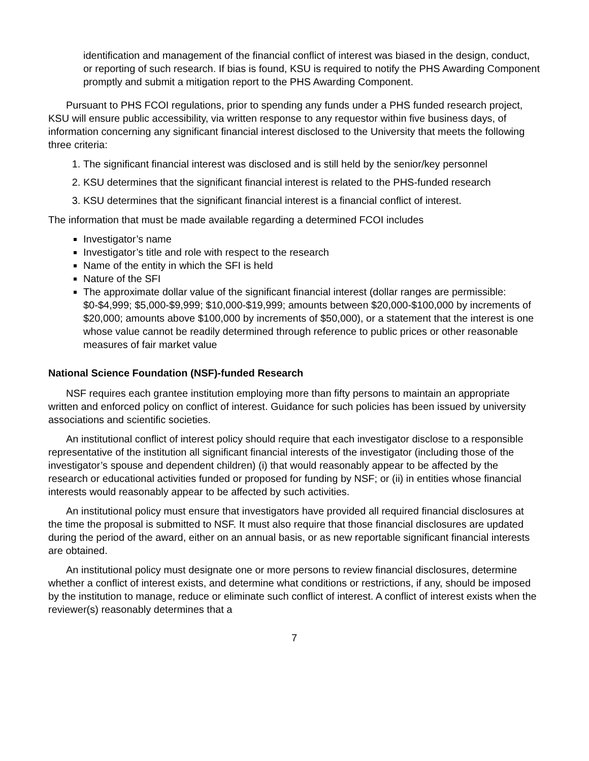identification and management of the financial conflict of interest was biased in the design, conduct, or reporting of such research. If bias is found, KSU is required to notify the PHS Awarding Component promptly and submit a mitigation report to the PHS Awarding Component.
Pursuant to PHS FCOI regulations, prior to spending any funds under a PHS funded research project, KSU will ensure public accessibility, via written response to any requestor within five business days, of information concerning any significant financial interest disclosed to the University that meets the following three criteria:
1. The significant financial interest was disclosed and is still held by the senior/key personnel
2. KSU determines that the significant financial interest is related to the PHS-funded research
3. KSU determines that the significant financial interest is a financial conflict of interest.
The information that must be made available regarding a determined FCOI includes
Investigator’s name
Investigator’s title and role with respect to the research
Name of the entity in which the SFI is held
Nature of the SFI
The approximate dollar value of the significant financial interest (dollar ranges are permissible: $0-$4,999; $5,000-$9,999; $10,000-$19,999; amounts between $20,000-$100,000 by increments of $20,000; amounts above $100,000 by increments of $50,000), or a statement that the interest is one whose value cannot be readily determined through reference to public prices or other reasonable measures of fair market value
National Science Foundation (NSF)-funded Research
NSF requires each grantee institution employing more than fifty persons to maintain an appropriate written and enforced policy on conflict of interest. Guidance for such policies has been issued by university associations and scientific societies.
An institutional conflict of interest policy should require that each investigator disclose to a responsible representative of the institution all significant financial interests of the investigator (including those of the investigator’s spouse and dependent children) (i) that would reasonably appear to be affected by the research or educational activities funded or proposed for funding by NSF; or (ii) in entities whose financial interests would reasonably appear to be affected by such activities.
An institutional policy must ensure that investigators have provided all required financial disclosures at the time the proposal is submitted to NSF. It must also require that those financial disclosures are updated during the period of the award, either on an annual basis, or as new reportable significant financial interests are obtained.
An institutional policy must designate one or more persons to review financial disclosures, determine whether a conflict of interest exists, and determine what conditions or restrictions, if any, should be imposed by the institution to manage, reduce or eliminate such conflict of interest. A conflict of interest exists when the reviewer(s) reasonably determines that a
7